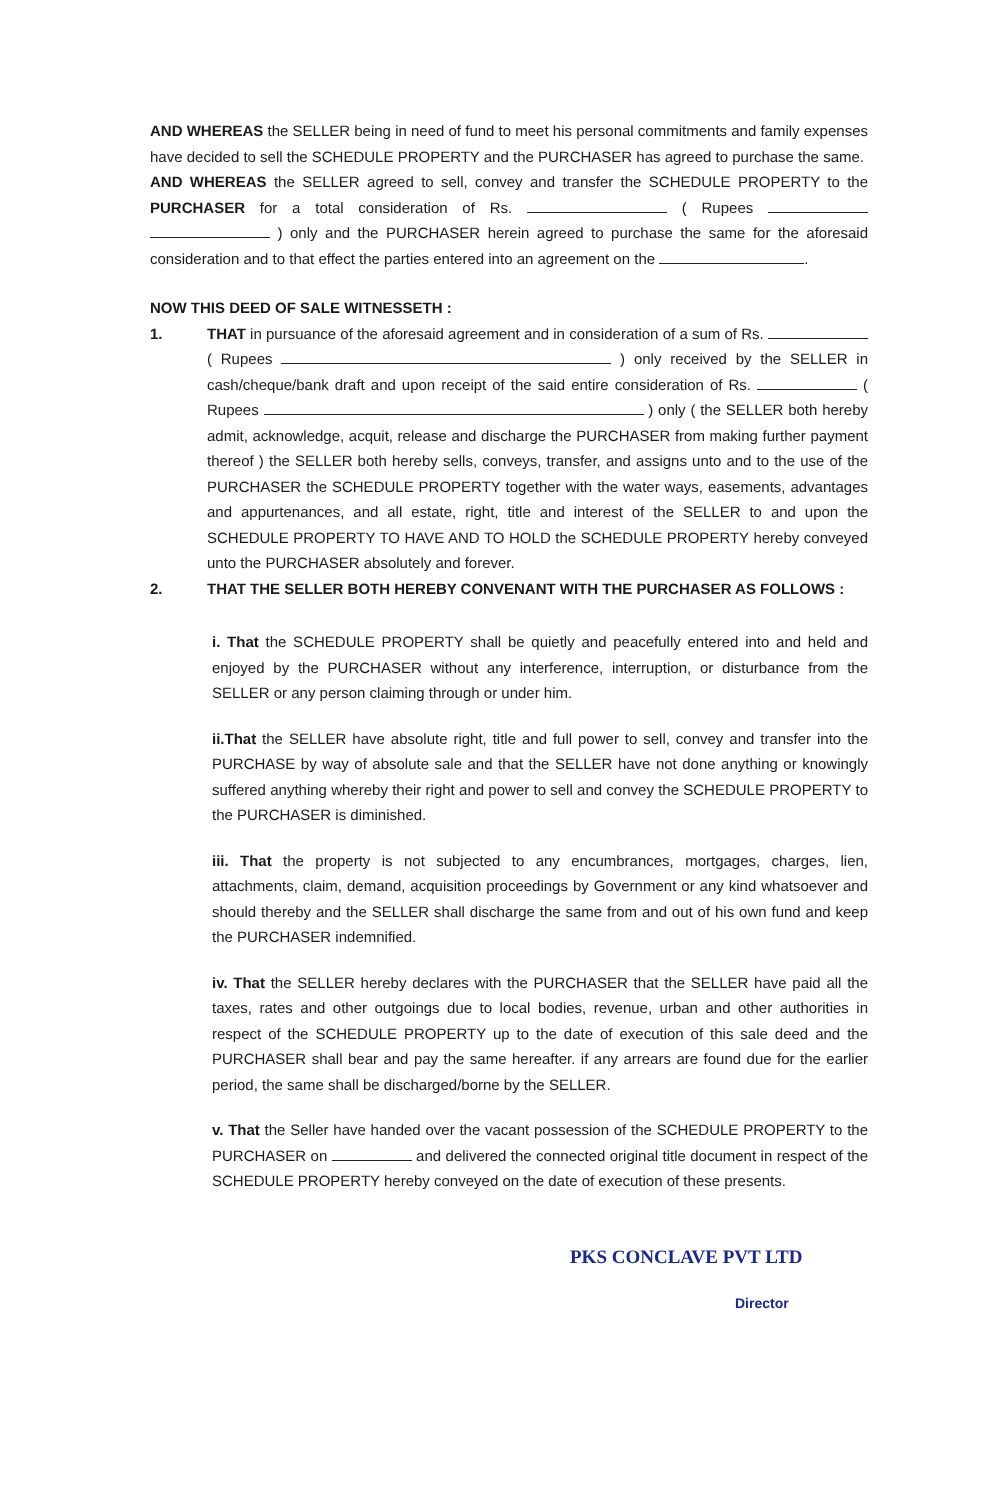AND WHEREAS the SELLER being in need of fund to meet his personal commitments and family expenses have decided to sell the SCHEDULE PROPERTY and the PURCHASER has agreed to purchase the same.
AND WHEREAS the SELLER agreed to sell, convey and transfer the SCHEDULE PROPERTY to the PURCHASER for a total consideration of Rs. ( Rupees ) only and the PURCHASER herein agreed to purchase the same for the aforesaid consideration and to that effect the parties entered into an agreement on the .
NOW THIS DEED OF SALE WITNESSETH :
1. THAT in pursuance of the aforesaid agreement and in consideration of a sum of Rs. ( Rupees ) only received by the SELLER in cash/cheque/bank draft and upon receipt of the said entire consideration of Rs. ( Rupees ) only ( the SELLER both hereby admit, acknowledge, acquit, release and discharge the PURCHASER from making further payment thereof ) the SELLER both hereby sells, conveys, transfer, and assigns unto and to the use of the PURCHASER the SCHEDULE PROPERTY together with the water ways, easements, advantages and appurtenances, and all estate, right, title and interest of the SELLER to and upon the SCHEDULE PROPERTY TO HAVE AND TO HOLD the SCHEDULE PROPERTY hereby conveyed unto the PURCHASER absolutely and forever.
2. THAT THE SELLER BOTH HEREBY CONVENANT WITH THE PURCHASER AS FOLLOWS :
i. That the SCHEDULE PROPERTY shall be quietly and peacefully entered into and held and enjoyed by the PURCHASER without any interference, interruption, or disturbance from the SELLER or any person claiming through or under him.
ii.That the SELLER have absolute right, title and full power to sell, convey and transfer into the PURCHASE by way of absolute sale and that the SELLER have not done anything or knowingly suffered anything whereby their right and power to sell and convey the SCHEDULE PROPERTY to the PURCHASER is diminished.
iii. That the property is not subjected to any encumbrances, mortgages, charges, lien, attachments, claim, demand, acquisition proceedings by Government or any kind whatsoever and should thereby and the SELLER shall discharge the same from and out of his own fund and keep the PURCHASER indemnified.
iv. That the SELLER hereby declares with the PURCHASER that the SELLER have paid all the taxes, rates and other outgoings due to local bodies, revenue, urban and other authorities in respect of the SCHEDULE PROPERTY up to the date of execution of this sale deed and the PURCHASER shall bear and pay the same hereafter. if any arrears are found due for the earlier period, the same shall be discharged/borne by the SELLER.
v. That the Seller have handed over the vacant possession of the SCHEDULE PROPERTY to the PURCHASER on and delivered the connected original title document in respect of the SCHEDULE PROPERTY hereby conveyed on the date of execution of these presents.
PKS CONCLAVE PVT LTD
Director